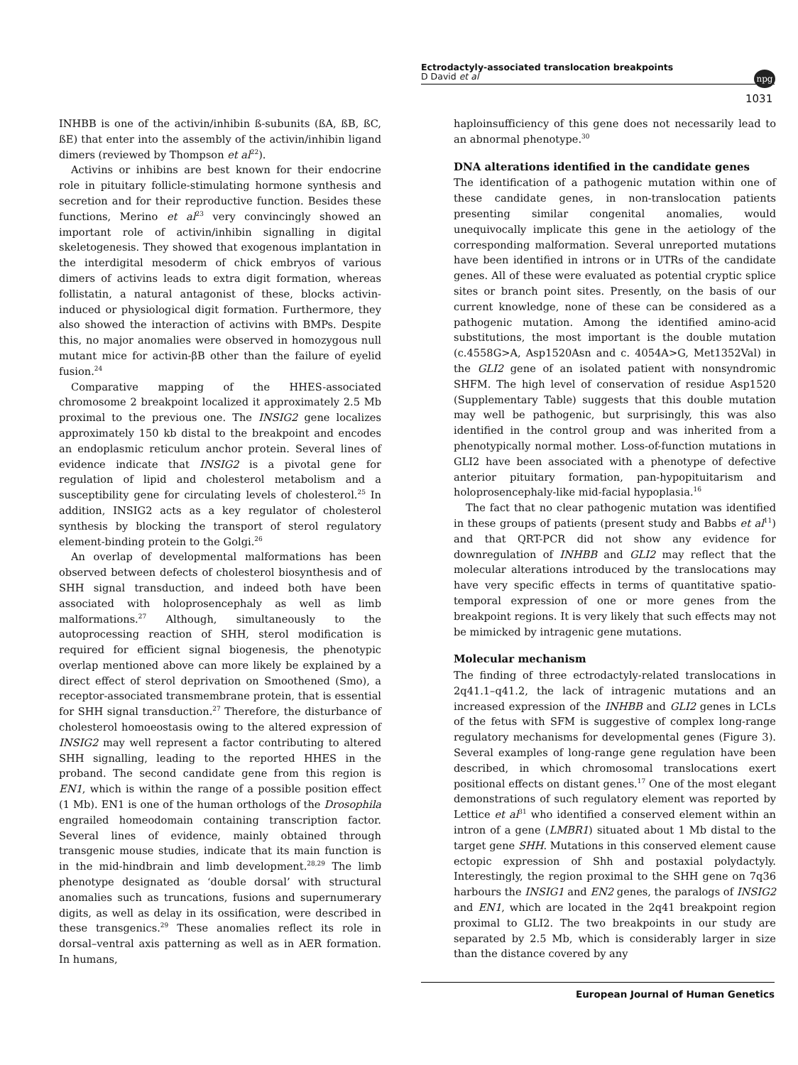Ectrodactyly-associated translocation breakpoints
D David et al
npg
1031
INHBB is one of the activin/inhibin ß-subunits (ßA, ßB, ßC, ßE) that enter into the assembly of the activin/inhibin ligand dimers (reviewed by Thompson et al<sup>22</sup>).
Activins or inhibins are best known for their endocrine role in pituitary follicle-stimulating hormone synthesis and secretion and for their reproductive function. Besides these functions, Merino et al<sup>23</sup> very convincingly showed an important role of activin/inhibin signalling in digital skeletogenesis. They showed that exogenous implantation in the interdigital mesoderm of chick embryos of various dimers of activins leads to extra digit formation, whereas follistatin, a natural antagonist of these, blocks activin-induced or physiological digit formation. Furthermore, they also showed the interaction of activins with BMPs. Despite this, no major anomalies were observed in homozygous null mutant mice for activin-βB other than the failure of eyelid fusion.<sup>24</sup>
Comparative mapping of the HHES-associated chromosome 2 breakpoint localized it approximately 2.5 Mb proximal to the previous one. The INSIG2 gene localizes approximately 150 kb distal to the breakpoint and encodes an endoplasmic reticulum anchor protein. Several lines of evidence indicate that INSIG2 is a pivotal gene for regulation of lipid and cholesterol metabolism and a susceptibility gene for circulating levels of cholesterol.<sup>25</sup> In addition, INSIG2 acts as a key regulator of cholesterol synthesis by blocking the transport of sterol regulatory element-binding protein to the Golgi.<sup>26</sup>
An overlap of developmental malformations has been observed between defects of cholesterol biosynthesis and of SHH signal transduction, and indeed both have been associated with holoprosencephaly as well as limb malformations.<sup>27</sup> Although, simultaneously to the autoprocessing reaction of SHH, sterol modification is required for efficient signal biogenesis, the phenotypic overlap mentioned above can more likely be explained by a direct effect of sterol deprivation on Smoothened (Smo), a receptor-associated transmembrane protein, that is essential for SHH signal transduction.<sup>27</sup> Therefore, the disturbance of cholesterol homoeostasis owing to the altered expression of INSIG2 may well represent a factor contributing to altered SHH signalling, leading to the reported HHES in the proband. The second candidate gene from this region is EN1, which is within the range of a possible position effect (1 Mb). EN1 is one of the human orthologs of the Drosophila engrailed homeodomain containing transcription factor. Several lines of evidence, mainly obtained through transgenic mouse studies, indicate that its main function is in the mid-hindbrain and limb development.<sup>28,29</sup> The limb phenotype designated as ‘double dorsal’ with structural anomalies such as truncations, fusions and supernumerary digits, as well as delay in its ossification, were described in these transgenics.<sup>29</sup> These anomalies reflect its role in dorsal–ventral axis patterning as well as in AER formation. In humans,
haploinsufficiency of this gene does not necessarily lead to an abnormal phenotype.<sup>30</sup>
DNA alterations identified in the candidate genes
The identification of a pathogenic mutation within one of these candidate genes, in non-translocation patients presenting similar congenital anomalies, would unequivocally implicate this gene in the aetiology of the corresponding malformation. Several unreported mutations have been identified in introns or in UTRs of the candidate genes. All of these were evaluated as potential cryptic splice sites or branch point sites. Presently, on the basis of our current knowledge, none of these can be considered as a pathogenic mutation. Among the identified amino-acid substitutions, the most important is the double mutation (c.4558G>A, Asp1520Asn and c. 4054A>G, Met1352Val) in the GLI2 gene of an isolated patient with nonsyndromic SHFM. The high level of conservation of residue Asp1520 (Supplementary Table) suggests that this double mutation may well be pathogenic, but surprisingly, this was also identified in the control group and was inherited from a phenotypically normal mother. Loss-of-function mutations in GLI2 have been associated with a phenotype of defective anterior pituitary formation, pan-hypopituitarism and holoprosencephaly-like mid-facial hypoplasia.<sup>16</sup>
The fact that no clear pathogenic mutation was identified in these groups of patients (present study and Babbs et al<sup>11</sup>) and that QRT-PCR did not show any evidence for downregulation of INHBB and GLI2 may reflect that the molecular alterations introduced by the translocations may have very specific effects in terms of quantitative spatio-temporal expression of one or more genes from the breakpoint regions. It is very likely that such effects may not be mimicked by intragenic gene mutations.
Molecular mechanism
The finding of three ectrodactyly-related translocations in 2q41.1–q41.2, the lack of intragenic mutations and an increased expression of the INHBB and GLI2 genes in LCLs of the fetus with SFM is suggestive of complex long-range regulatory mechanisms for developmental genes (Figure 3). Several examples of long-range gene regulation have been described, in which chromosomal translocations exert positional effects on distant genes.<sup>17</sup> One of the most elegant demonstrations of such regulatory element was reported by Lettice et al<sup>31</sup> who identified a conserved element within an intron of a gene (LMBR1) situated about 1 Mb distal to the target gene SHH. Mutations in this conserved element cause ectopic expression of Shh and postaxial polydactyly. Interestingly, the region proximal to the SHH gene on 7q36 harbours the INSIG1 and EN2 genes, the paralogs of INSIG2 and EN1, which are located in the 2q41 breakpoint region proximal to GLI2. The two breakpoints in our study are separated by 2.5 Mb, which is considerably larger in size than the distance covered by any
European Journal of Human Genetics